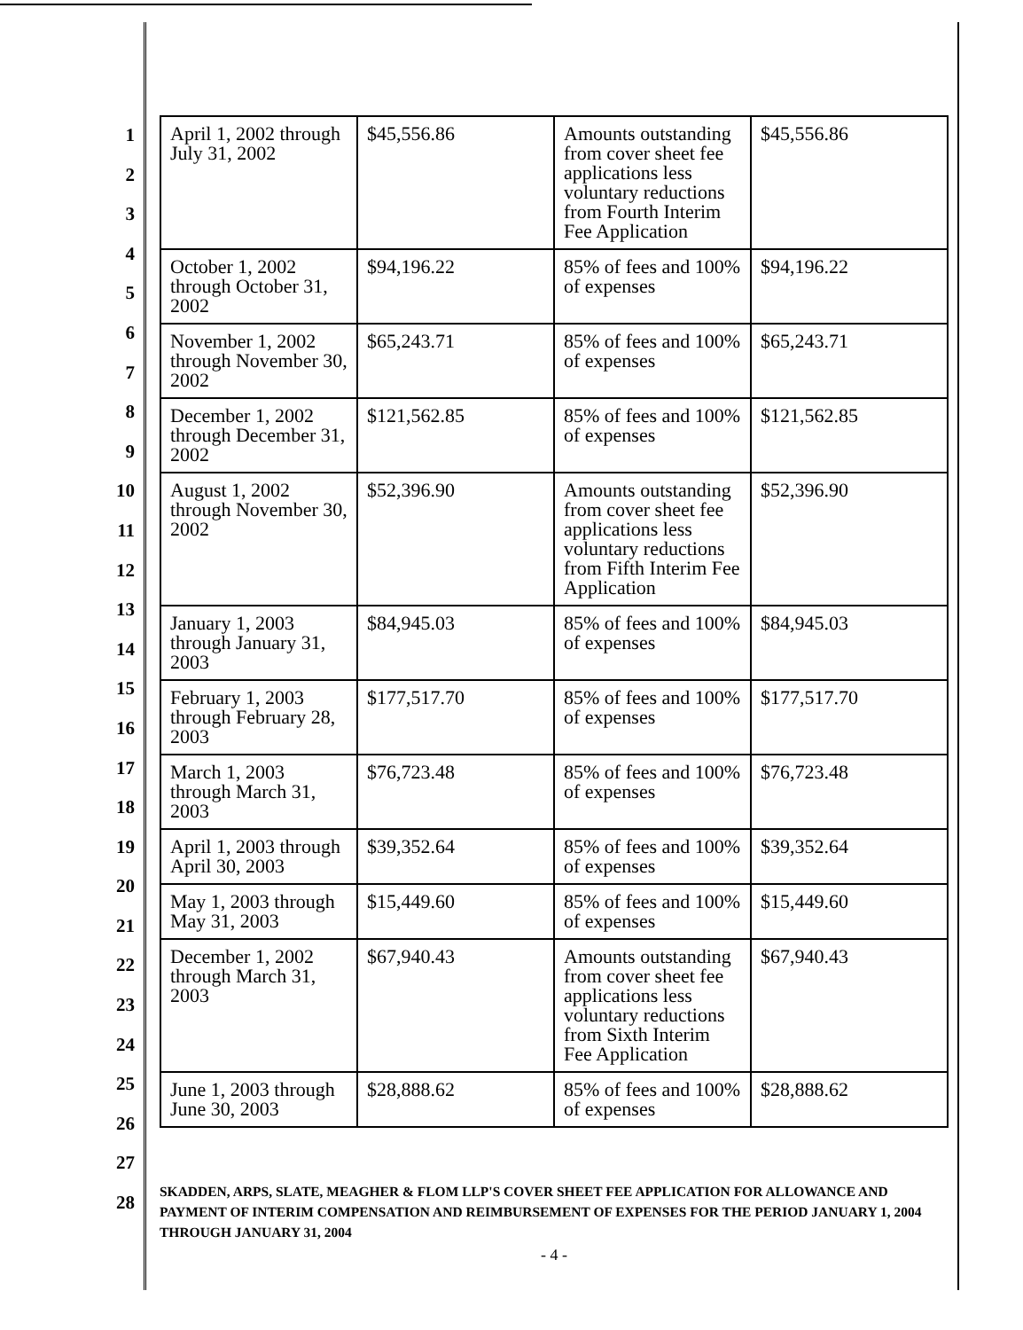1
2
3
4
5
6
7
8
9
10
11
12
13
14
15
16
17
18
19
20
21
22
23
24
25
26
27
28
| April 1, 2002 through July 31, 2002 | $45,556.86 | Amounts outstanding from cover sheet fee applications less voluntary reductions from Fourth Interim Fee Application | $45,556.86 |
| October 1, 2002 through October 31, 2002 | $94,196.22 | 85% of fees and 100% of expenses | $94,196.22 |
| November 1, 2002 through November 30, 2002 | $65,243.71 | 85% of fees and 100% of expenses | $65,243.71 |
| December 1, 2002 through December 31, 2002 | $121,562.85 | 85% of fees and 100% of expenses | $121,562.85 |
| August 1, 2002 through November 30, 2002 | $52,396.90 | Amounts outstanding from cover sheet fee applications less voluntary reductions from Fifth Interim Fee Application | $52,396.90 |
| January 1, 2003 through January 31, 2003 | $84,945.03 | 85% of fees and 100% of expenses | $84,945.03 |
| February 1, 2003 through February 28, 2003 | $177,517.70 | 85% of fees and 100% of expenses | $177,517.70 |
| March 1, 2003 through March 31, 2003 | $76,723.48 | 85% of fees and 100% of expenses | $76,723.48 |
| April 1, 2003 through April 30, 2003 | $39,352.64 | 85% of fees and 100% of expenses | $39,352.64 |
| May 1, 2003 through May 31, 2003 | $15,449.60 | 85% of fees and 100% of expenses | $15,449.60 |
| December 1, 2002 through March 31, 2003 | $67,940.43 | Amounts outstanding from cover sheet fee applications less voluntary reductions from Sixth Interim Fee Application | $67,940.43 |
| June 1, 2003 through June 30, 2003 | $28,888.62 | 85% of fees and 100% of expenses | $28,888.62 |
SKADDEN, ARPS, SLATE, MEAGHER & FLOM LLP'S COVER SHEET FEE APPLICATION FOR ALLOWANCE AND PAYMENT OF INTERIM COMPENSATION AND REIMBURSEMENT OF EXPENSES FOR THE PERIOD JANUARY 1, 2004 THROUGH JANUARY 31, 2004
- 4 -